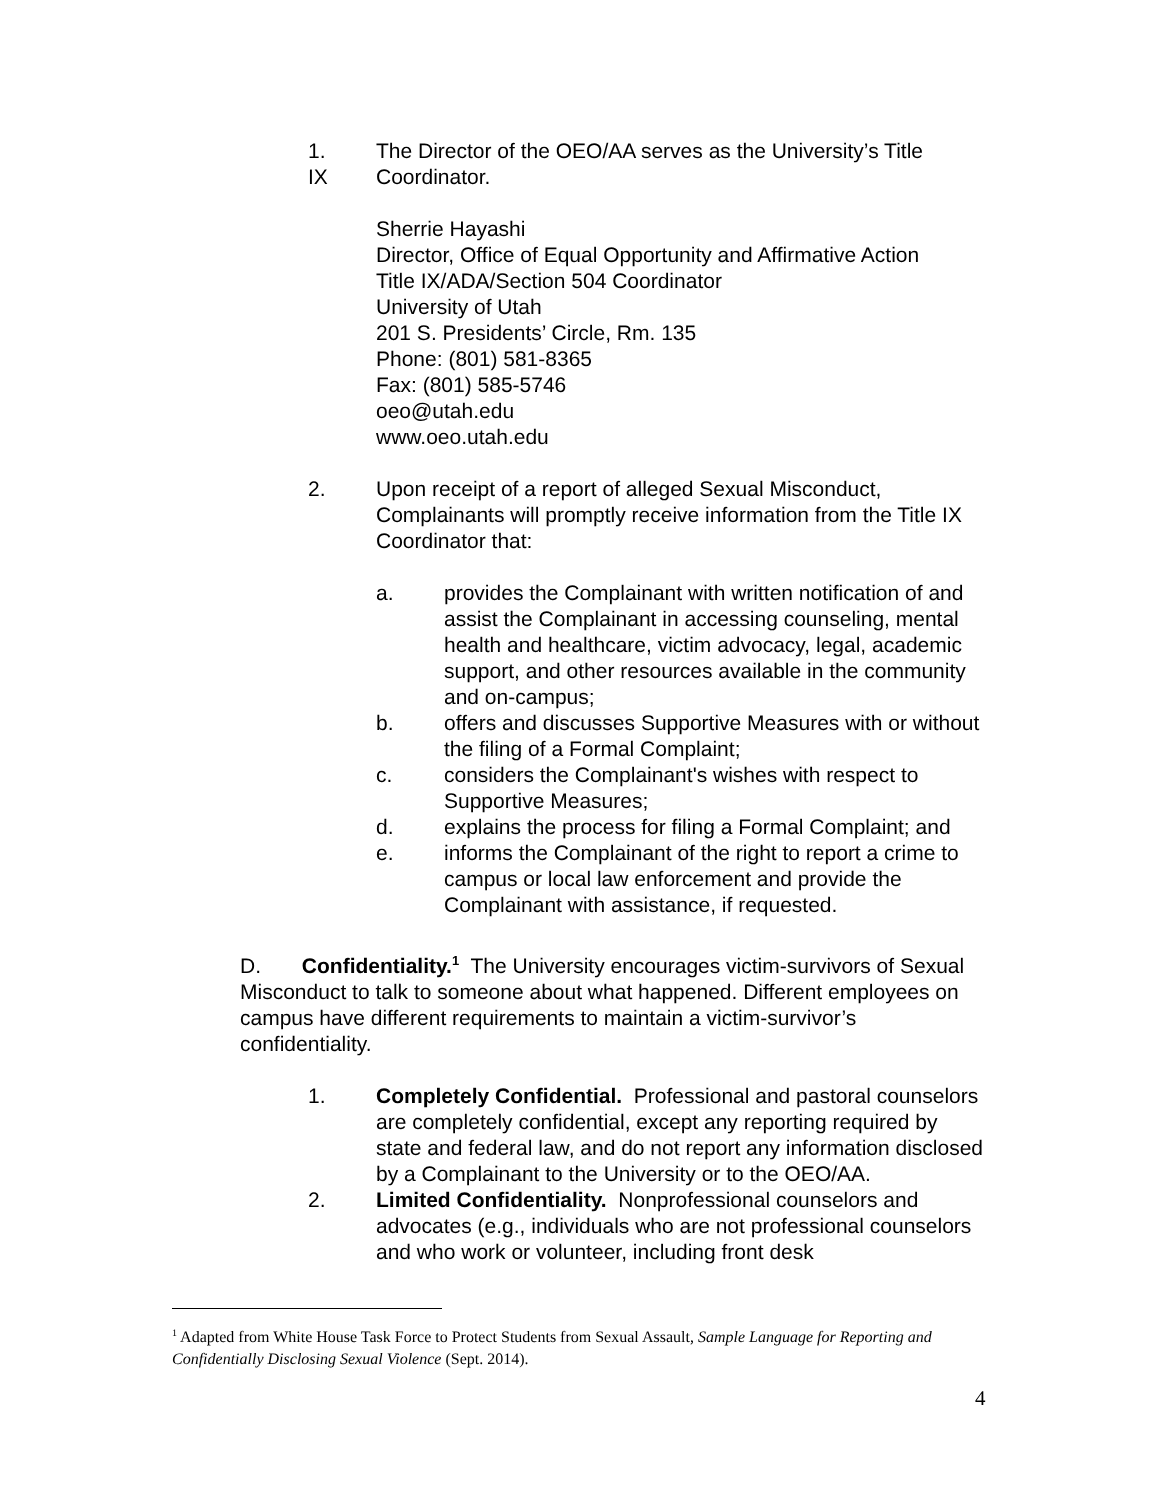1.
IX
The Director of the OEO/AA serves as the University’s Title
Coordinator.
Sherrie Hayashi
Director, Office of Equal Opportunity and Affirmative Action
Title IX/ADA/Section 504 Coordinator
University of Utah
201 S. Presidents’ Circle, Rm. 135
Phone: (801) 581-8365
Fax: (801) 585-5746
oeo@utah.edu
www.oeo.utah.edu
2. Upon receipt of a report of alleged Sexual Misconduct, Complainants will promptly receive information from the Title IX Coordinator that:
a. provides the Complainant with written notification of and assist the Complainant in accessing counseling, mental health and healthcare, victim advocacy, legal, academic support, and other resources available in the community and on-campus;
b. offers and discusses Supportive Measures with or without the filing of a Formal Complaint;
c. considers the Complainant's wishes with respect to Supportive Measures;
d. explains the process for filing a Formal Complaint; and
e. informs the Complainant of the right to report a crime to campus or local law enforcement and provide the Complainant with assistance, if requested.
D. Confidentiality.<sup>1</sup> The University encourages victim-survivors of Sexual Misconduct to talk to someone about what happened. Different employees on campus have different requirements to maintain a victim-survivor’s confidentiality.
1. Completely Confidential. Professional and pastoral counselors are completely confidential, except any reporting required by state and federal law, and do not report any information disclosed by a Complainant to the University or to the OEO/AA.
2. Limited Confidentiality. Nonprofessional counselors and advocates (e.g., individuals who are not professional counselors and who work or volunteer, including front desk
<sup>1</sup> Adapted from White House Task Force to Protect Students from Sexual Assault, Sample Language for Reporting and Confidentially Disclosing Sexual Violence (Sept. 2014).
4